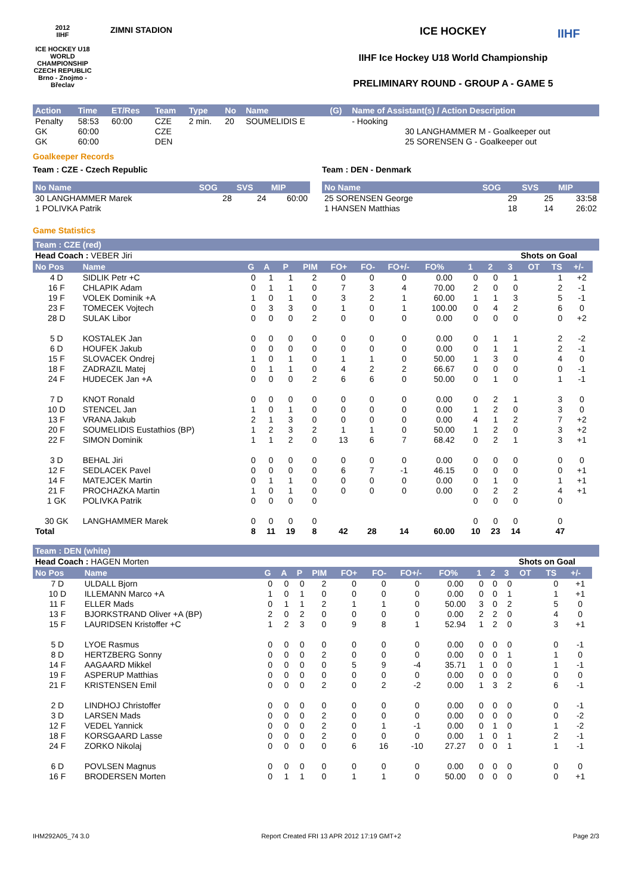2012
IIHF
ICE HOCKEY U18 WORLD CHAMPIONSHIP CZECH REPUBLIC
Brno - Znojmo - Břeclav
ZIMNI STADION
ICE HOCKEY
IIHF Ice Hockey U18 World Championship
PRELIMINARY ROUND - GROUP A - GAME 5
IIHF
| Action | Time | ET/Res | Team | Type | No | Name | (G) | Name of Assistant(s) / Action Description | |
| --- | --- | --- | --- | --- | --- | --- | --- | --- | --- |
| Penalty | 58:53 | 60:00 | CZE | 2 min. | 20 | SOUMELIDIS E | | - Hooking | |
| GK | 60:00 | | CZE | | | | | | 30 LANGHAMMER M - Goalkeeper out |
| GK | 60:00 | | DEN | | | | | | 25 SORENSEN G - Goalkeeper out |
Goalkeeper Records
Team : CZE - Czech Republic
| No Name | SOG | SVS | MIP |
| --- | --- | --- | --- |
| 30 LANGHAMMER Marek | 28 | 24 | 60:00 |
| 1 POLIVKA Patrik | | | |
Team : DEN - Denmark
| No Name | SOG | SVS | MIP |
| --- | --- | --- | --- |
| 25 SORENSEN George | 29 | 25 | 33:58 |
| 1 HANSEN Matthias | 18 | 14 | 26:02 |
Game Statistics
Team : CZE (red)
| Head Coach : VEBER Jiri | | | | | | | | | | | | Shots on Goal | | | | |
| No Pos | Name | G | A | P | PIM | FO+ | FO- | FO+/- | FO% | 1 | 2 | 3 | OT | TS | +/- | |
| 4 D | SIDLIK Petr +C | 0 | 1 | 1 | 2 | 0 | 0 | 0 | 0.00 | 0 | 0 | 1 | | 1 | +2 | |
| 16 F | CHLAPIK Adam | 0 | 1 | 1 | 0 | 7 | 3 | 4 | 70.00 | 2 | 0 | 0 | | 2 | -1 | |
| 19 F | VOLEK Dominik +A | 1 | 0 | 1 | 0 | 3 | 2 | 1 | 60.00 | 1 | 1 | 3 | | 5 | -1 | |
| 23 F | TOMECEK Vojtech | 0 | 3 | 3 | 0 | 1 | 0 | 1 | 100.00 | 0 | 4 | 2 | | 6 | 0 | |
| 28 D | SULAK Libor | 0 | 0 | 0 | 2 | 0 | 0 | 0 | 0.00 | 0 | 0 | 0 | | 0 | +2 | |
| 5 D | KOSTALEK Jan | 0 | 0 | 0 | 0 | 0 | 0 | 0 | 0.00 | 0 | 1 | 1 | | 2 | -2 | |
| 6 D | HOUFEK Jakub | 0 | 0 | 0 | 0 | 0 | 0 | 0 | 0.00 | 0 | 1 | 1 | | 2 | -1 | |
| 15 F | SLOVACEK Ondrej | 1 | 0 | 1 | 0 | 1 | 1 | 0 | 50.00 | 1 | 3 | 0 | | 4 | 0 | |
| 18 F | ZADRAZIL Matej | 0 | 1 | 1 | 0 | 4 | 2 | 2 | 66.67 | 0 | 0 | 0 | | 0 | -1 | |
| 24 F | HUDECEK Jan +A | 0 | 0 | 0 | 2 | 6 | 6 | 0 | 50.00 | 0 | 1 | 0 | | 1 | -1 | |
| 7 D | KNOT Ronald | 0 | 0 | 0 | 0 | 0 | 0 | 0 | 0.00 | 0 | 2 | 1 | | 3 | 0 | |
| 10 D | STENCEL Jan | 1 | 0 | 1 | 0 | 0 | 0 | 0 | 0.00 | 1 | 2 | 0 | | 3 | 0 | |
| 13 F | VRANA Jakub | 2 | 1 | 3 | 0 | 0 | 0 | 0 | 0.00 | 4 | 1 | 2 | | 7 | +2 | |
| 20 F | SOUMELIDIS Eustathios (BP) | 1 | 2 | 3 | 2 | 1 | 1 | 0 | 50.00 | 1 | 2 | 0 | | 3 | +2 | |
| 22 F | SIMON Dominik | 1 | 1 | 2 | 0 | 13 | 6 | 7 | 68.42 | 0 | 2 | 1 | | 3 | +1 | |
| 3 D | BEHAL Jiri | 0 | 0 | 0 | 0 | 0 | 0 | 0 | 0.00 | 0 | 0 | 0 | | 0 | 0 | |
| 12 F | SEDLACEK Pavel | 0 | 0 | 0 | 0 | 6 | 7 | -1 | 46.15 | 0 | 0 | 0 | | 0 | +1 | |
| 14 F | MATEJCEK Martin | 0 | 1 | 1 | 0 | 0 | 0 | 0 | 0.00 | 0 | 1 | 0 | | 1 | +1 | |
| 21 F | PROCHAZKA Martin | 1 | 0 | 1 | 0 | 0 | 0 | 0 | 0.00 | 0 | 2 | 2 | | 4 | +1 | |
| 1 GK | POLIVKA Patrik | 0 | 0 | 0 | 0 | | | | | 0 | 0 | 0 | | 0 | | |
| 30 GK | LANGHAMMER Marek | 0 | 0 | 0 | 0 | | | | | 0 | 0 | 0 | | 0 | | |
| Total | | 8 | 11 | 19 | 8 | 42 | 28 | 14 | 60.00 | 10 | 23 | 14 | | 47 | | |
Team : DEN (white)
| Head Coach : HAGEN Morten | | | | | | | | | | | | Shots on Goal | | | | |
| No Pos | Name | G | A | P | PIM | FO+ | FO- | FO+/- | FO% | 1 | 2 | 3 | OT | TS | +/- | |
| 7 D | ULDALL Bjorn | 0 | 0 | 0 | 2 | 0 | 0 | 0 | 0.00 | 0 | 0 | 0 | | 0 | +1 | |
| 10 D | ILLEMANN Marco +A | 1 | 0 | 1 | 0 | 0 | 0 | 0 | 0.00 | 0 | 0 | 1 | | 1 | +1 | |
| 11 F | ELLER Mads | 0 | 1 | 1 | 2 | 1 | 1 | 0 | 50.00 | 3 | 0 | 2 | | 5 | 0 | |
| 13 F | BJORKSTRAND Oliver +A (BP) | 2 | 0 | 2 | 0 | 0 | 0 | 0 | 0.00 | 2 | 2 | 0 | | 4 | 0 | |
| 15 F | LAURIDSEN Kristoffer +C | 1 | 2 | 3 | 0 | 9 | 8 | 1 | 52.94 | 1 | 2 | 0 | | 3 | +1 | |
| 5 D | LYOE Rasmus | 0 | 0 | 0 | 0 | 0 | 0 | 0 | 0.00 | 0 | 0 | 0 | | 0 | -1 | |
| 8 D | HERTZBERG Sonny | 0 | 0 | 0 | 2 | 0 | 0 | 0 | 0.00 | 0 | 0 | 1 | | 1 | 0 | |
| 14 F | AAGAARD Mikkel | 0 | 0 | 0 | 0 | 5 | 9 | -4 | 35.71 | 1 | 0 | 0 | | 1 | -1 | |
| 19 F | ASPERUP Matthias | 0 | 0 | 0 | 0 | 0 | 0 | 0 | 0.00 | 0 | 0 | 0 | | 0 | 0 | |
| 21 F | KRISTENSEN Emil | 0 | 0 | 0 | 2 | 0 | 2 | -2 | 0.00 | 1 | 3 | 2 | | 6 | -1 | |
| 2 D | LINDHOJ Christoffer | 0 | 0 | 0 | 0 | 0 | 0 | 0 | 0.00 | 0 | 0 | 0 | | 0 | -1 | |
| 3 D | LARSEN Mads | 0 | 0 | 0 | 2 | 0 | 0 | 0 | 0.00 | 0 | 0 | 0 | | 0 | -2 | |
| 12 F | VEDEL Yannick | 0 | 0 | 0 | 2 | 0 | 1 | -1 | 0.00 | 0 | 1 | 0 | | 1 | -2 | |
| 18 F | KORSGAARD Lasse | 0 | 0 | 0 | 2 | 0 | 0 | 0 | 0.00 | 1 | 0 | 1 | | 2 | -1 | |
| 24 F | ZORKO Nikolaj | 0 | 0 | 0 | 0 | 6 | 16 | -10 | 27.27 | 0 | 0 | 1 | | 1 | -1 | |
| 6 D | POVLSEN Magnus | 0 | 0 | 0 | 0 | 0 | 0 | 0 | 0.00 | 0 | 0 | 0 | | 0 | 0 | |
| 16 F | BRODERSEN Morten | 0 | 1 | 1 | 0 | 1 | 1 | 0 | 50.00 | 0 | 0 | 0 | | 0 | +1 | |
IHM292A05_74 3.0 Report Created FRI 13 APR 2012 17:19 GMT+2 Page 2/3